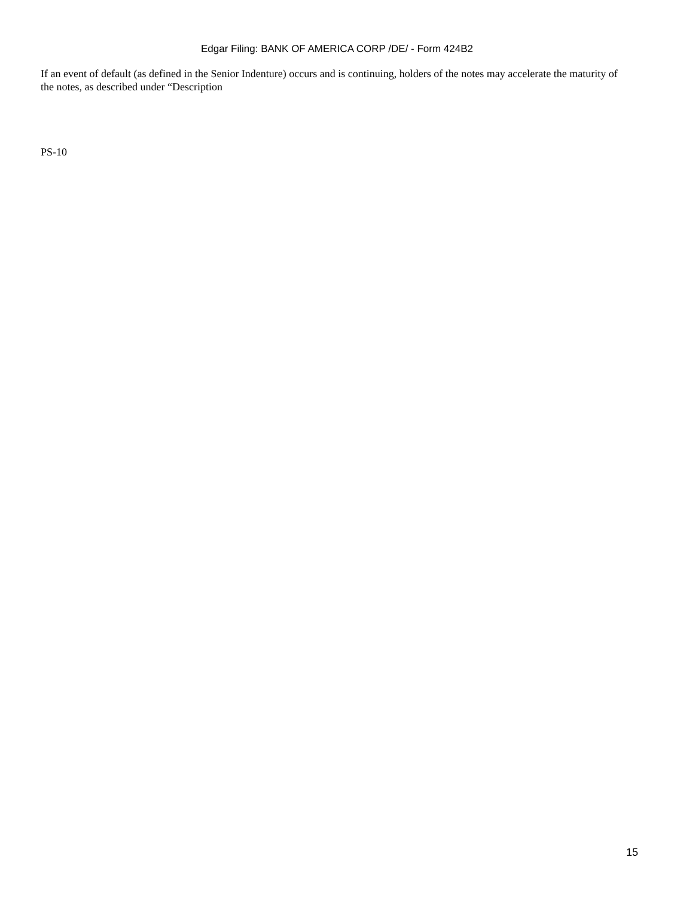Edgar Filing: BANK OF AMERICA CORP /DE/ - Form 424B2
If an event of default (as defined in the Senior Indenture) occurs and is continuing, holders of the notes may accelerate the maturity of the notes, as described under “Description
PS-10
15